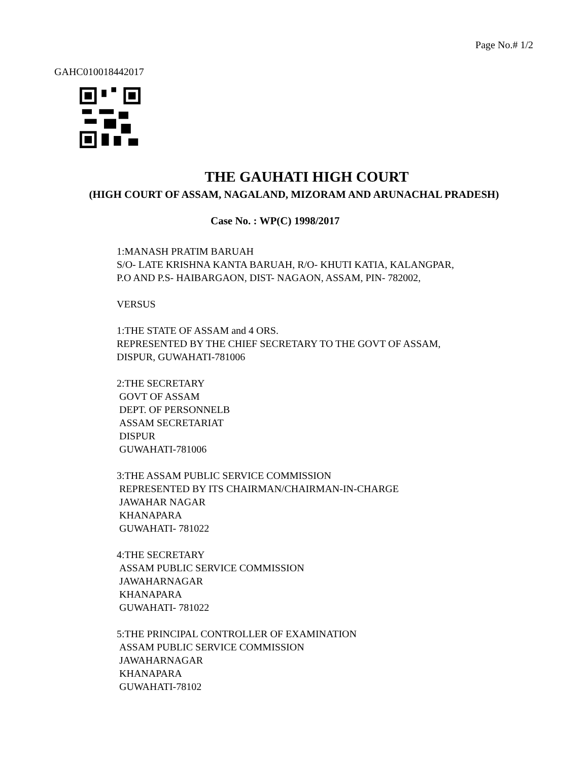Page No.# 1/2
GAHC010018442017
THE GAUHATI HIGH COURT
(HIGH COURT OF ASSAM, NAGALAND, MIZORAM AND ARUNACHAL PRADESH)
Case No. : WP(C) 1998/2017
1:MANASH PRATIM BARUAH
S/O- LATE KRISHNA KANTA BARUAH, R/O- KHUTI KATIA, KALANGPAR,
P.O AND P.S- HAIBARGAON, DIST- NAGAON, ASSAM, PIN- 782002,
VERSUS
1:THE STATE OF ASSAM and 4 ORS.
REPRESENTED BY THE CHIEF SECRETARY TO THE GOVT OF ASSAM,
DISPUR, GUWAHATI-781006
2:THE SECRETARY
GOVT OF ASSAM
DEPT. OF PERSONNELB
ASSAM SECRETARIAT
DISPUR
GUWAHATI-781006
3:THE ASSAM PUBLIC SERVICE COMMISSION
REPRESENTED BY ITS CHAIRMAN/CHAIRMAN-IN-CHARGE
JAWAHAR NAGAR
KHANAPARA
GUWAHATI- 781022
4:THE SECRETARY
ASSAM PUBLIC SERVICE COMMISSION
JAWAHARNAGAR
KHANAPARA
GUWAHATI- 781022
5:THE PRINCIPAL CONTROLLER OF EXAMINATION
ASSAM PUBLIC SERVICE COMMISSION
JAWAHARNAGAR
KHANAPARA
GUWAHATI-78102